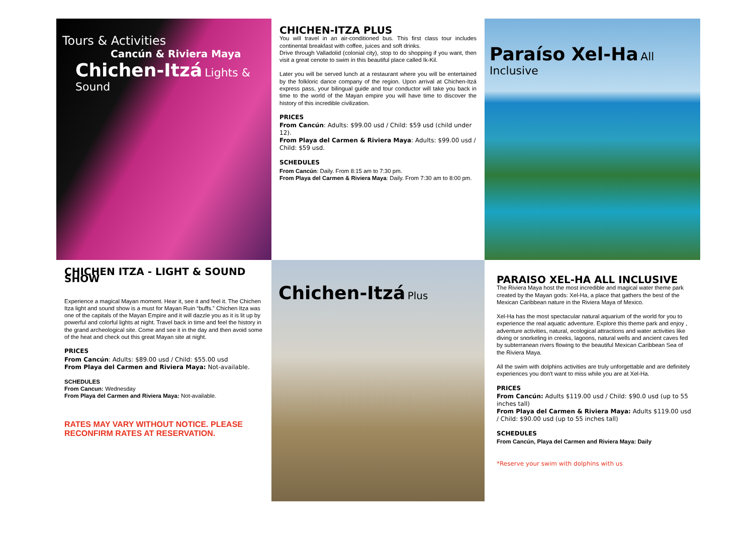Tours & Activities
Cancún & Riviera Maya
Chichen-Itzá Lights & Sound
CHICHEN-ITZA PLUS
You will travel in an air-conditioned bus. This first class tour includes continental breakfast with coffee, juices and soft drinks.
Drive through Valladolid (colonial city), stop to do shopping if you want, then visit a great cenote to swim in this beautiful place called Ik-Kil.
Later you will be served lunch at a restaurant where you will be entertained by the folkloric dance company of the region. Upon arrival at Chichen-Itzá express pass, your bilingual guide and tour conductor will take you back in time to the world of the Mayan empire you will have time to discover the history of this incredible civilization.
PRICES
From Cancún: Adults: $99.00 usd / Child: $59 usd (child under 12).
From Playa del Carmen & Riviera Maya: Adults: $99.00 usd / Child: $59 usd.
SCHEDULES
From Cancún: Daily. From 8:15 am to 7:30 pm.
From Playa del Carmen & Riviera Maya: Daily. From 7:30 am to 8:00 pm.
Paraíso Xel-Ha All Inclusive
CHICHEN ITZA - LIGHT & SOUND SHOW
Experience a magical Mayan moment. Hear it, see it and feel it. The Chichen Itza light and sound show is a must for Mayan Ruin “buffs.” Chichen Itza was one of the capitals of the Mayan Empire and it will dazzle you as it is lit up by powerful and colorful lights at night. Travel back in time and feel the history in the grand archeological site. Come and see it in the day and then avoid some of the heat and check out this great Mayan site at night.
PRICES
From Cancún: Adults: $89.00 usd / Child: $55.00 usd
From Playa del Carmen and Riviera Maya: Not-available.
SCHEDULES
From Cancun: Wednesday
From Playa del Carmen and Riviera Maya: Not-available.
RATES MAY VARY WITHOUT NOTICE. PLEASE RECONFIRM RATES AT RESERVATION.
Chichen-Itzá Plus
PARAISO XEL-HA ALL INCLUSIVE
The Riviera Maya host the most incredible and magical water theme park created by the Mayan gods: Xel-Ha, a place that gathers the best of the Mexican Caribbean nature in the Riviera Maya of Mexico.
Xel-Ha has the most spectacular natural aquarium of the world for you to experience the real aquatic adventure. Explore this theme park and enjoy , adventure activities, natural, ecological attractions and water activities like diving or snorkeling in creeks, lagoons, natural wells and ancient caves fed by subterranean rivers flowing to the beautiful Mexican Caribbean Sea of the Riviera Maya.
All the swim with dolphins activities are truly unforgettable and are definitely experiences you don't want to miss while you are at Xel-Ha.
PRICES
From Cancún: Adults $119.00 usd / Child: $90.0 usd (up to 55 inches tall)
From Playa del Carmen & Riviera Maya: Adults $119.00 usd / Child: $90.00 usd (up to 55 inches tall)
SCHEDULES
From Cancún, Playa del Carmen and Riviera Maya: Daily
*Reserve your swim with dolphins with us